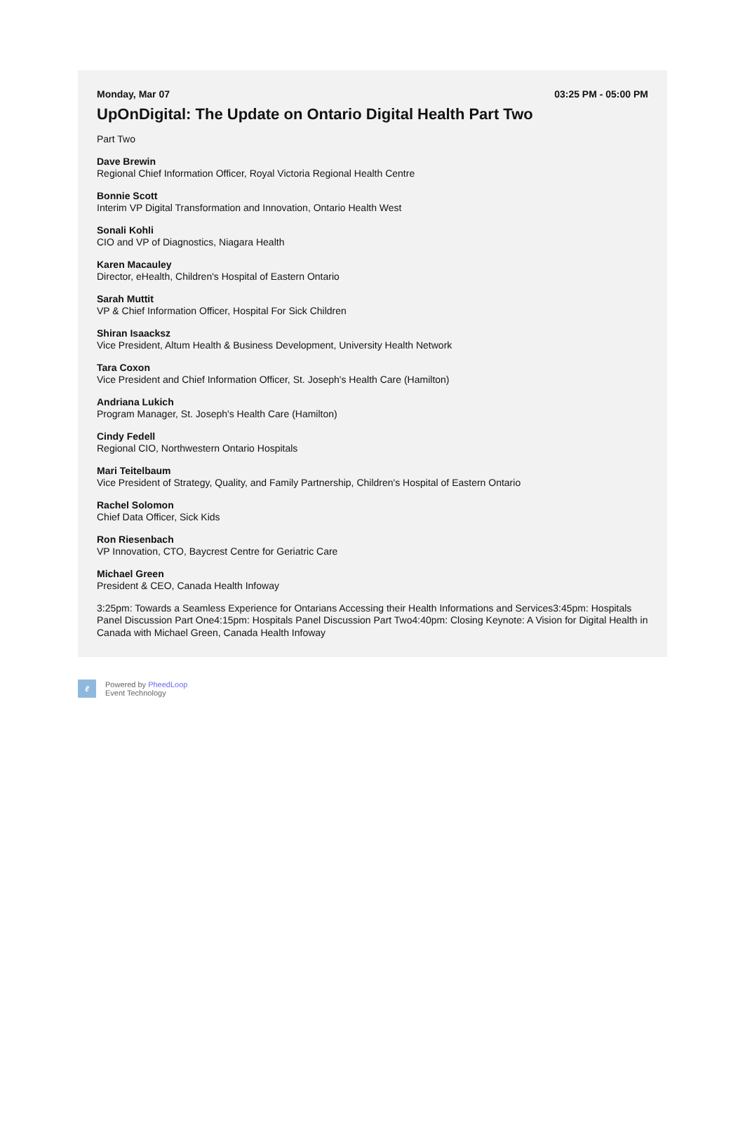Monday, Mar 07 03:25 PM - 05:00 PM
UpOnDigital: The Update on Ontario Digital Health Part Two
Part Two
Dave Brewin
Regional Chief Information Officer, Royal Victoria Regional Health Centre
Bonnie Scott
Interim VP Digital Transformation and Innovation, Ontario Health West
Sonali Kohli
CIO and VP of Diagnostics, Niagara Health
Karen Macauley
Director, eHealth, Children's Hospital of Eastern Ontario
Sarah Muttit
VP & Chief Information Officer, Hospital For Sick Children
Shiran Isaacksz
Vice President, Altum Health & Business Development, University Health Network
Tara Coxon
Vice President and Chief Information Officer, St. Joseph's Health Care (Hamilton)
Andriana Lukich
Program Manager, St. Joseph's Health Care (Hamilton)
Cindy Fedell
Regional CIO, Northwestern Ontario Hospitals
Mari Teitelbaum
Vice President of Strategy, Quality, and Family Partnership, Children's Hospital of Eastern Ontario
Rachel Solomon
Chief Data Officer, Sick Kids
Ron Riesenbach
VP Innovation, CTO, Baycrest Centre for Geriatric Care
Michael Green
President & CEO, Canada Health Infoway
3:25pm: Towards a Seamless Experience for Ontarians Accessing their Health Informations and Services3:45pm: Hospitals Panel Discussion Part One4:15pm: Hospitals Panel Discussion Part Two4:40pm: Closing Keynote: A Vision for Digital Health in Canada with Michael Green, Canada Health Infoway
ℓ
Powered by PheedLoop
Event Technology